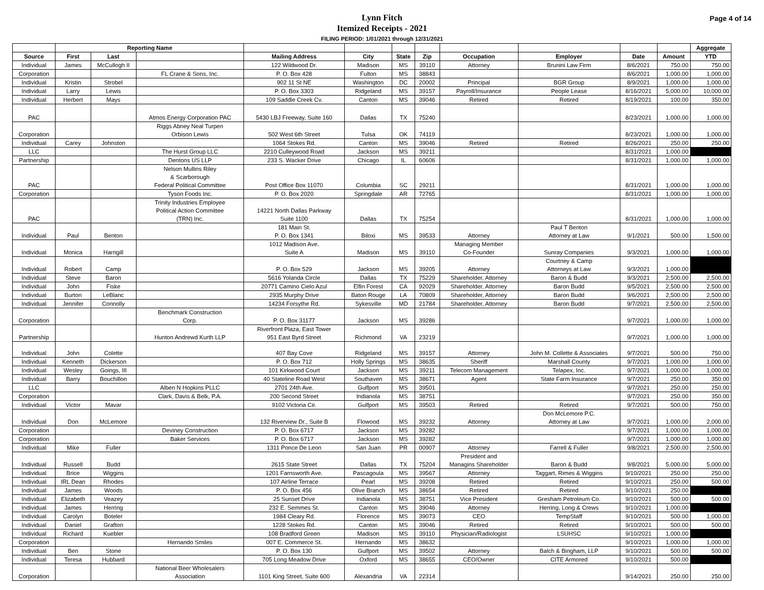Lynn Fitch
Itemized Receipts - 2021
Page 4 of 14
FILING PERIOD: 1/01/2021 through 12/31/2021
| | Reporting Name | | | | | | | | | | | Aggregate |
| --- | --- | --- | --- | --- | --- | --- | --- | --- | --- | --- | --- | --- |
| Source | First | Last | | Mailing Address | City | State | Zip | Occupation | Employer | Date | Amount | YTD |
| Individual | James | McCullogh II | | 122 Wildwood Dr. | Madison | MS | 39110 | Attorney | Brunini Law Firm | 8/6/2021 | 750.00 | 750.00 |
| Corporation | | | FL Crane & Sons, Inc. | P. O. Box 428 | Fulton | MS | 38843 | | | 8/6/2021 | 1,000.00 | 1,000.00 |
| Individual | Kristin | Strobel | | 902 11 St NE | Washington | DC | 20002 | Principal | BGR Group | 8/9/2021 | 1,000.00 | 1,000.00 |
| Individual | Larry | Lewis | | P. O. Box 3303 | Ridgeland | MS | 39157 | Payroll/Insurance | People Lease | 8/16/2021 | 5,000.00 | 10,000.00 |
| Individual | Herbert | Mays | | 109 Saddle Creek Cv. | Canton | MS | 39046 | Retired | Retired | 8/19/2021 | 100.00 | 350.00 |
| PAC | | | Atmos Energy Corporation PAC | 5430 LBJ Freeway, Suite 160 | Dallas | TX | 75240 | | | 8/23/2021 | 1,000.00 | 1,000.00 |
| Corporation | | | Riggs Abney Neal Turpen Orbison Lewis | 502 West 6th Street | Tulsa | OK | 74119 | | | 8/23/2021 | 1,000.00 | 1,000.00 |
| Individual | Carey | Johnston | | 1064 Stokes Rd. | Canton | MS | 39046 | Retired | Retired | 8/26/2021 | 250.00 | 250.00 |
| LLC | | | The Hurst Group LLC | 2210 Culleywood Road | Jackson | MS | 39211 | | | 8/31/2021 | 1,000.00 | |
| Partnership | | | Dentons US LLP | 233 S. Wacker Drive | Chicago | IL | 60606 | | | 8/31/2021 | 1,000.00 | 1,000.00 |
| PAC | | | Nelson Mullins Riley & Scarborough Federal Political Committee | Post Office Box 11070 | Columbia | SC | 29211 | | | 8/31/2021 | 1,000.00 | 1,000.00 |
| Corporation | | | Tyson Foods Inc. | P. O. Box 2020 | Springdale | AR | 72765 | | | 8/31/2021 | 1,000.00 | 1,000.00 |
| PAC | | | Trinity Industries Employee Political Action Committee (TRN) Inc. | 14221 North Dallas Parkway Suite 1100 | Dallas | TX | 75254 | | | 8/31/2021 | 1,000.00 | 1,000.00 |
| Individual | Paul | Benton | | 181 Main St. P. O. Box 1341 | Biloxi | MS | 39533 | Attorney | Paul T Benton Attorney at Law | 9/1/2021 | 500.00 | 1,500.00 |
| Individual | Monica | Harrigill | | 1012 Madison Ave. Suite A | Madison | MS | 39110 | Managing Member Co-Founder | Sunray Companies | 9/3/2021 | 1,000.00 | 1,000.00 |
| Individual | Robert | Camp | | P. O. Box 529 | Jackson | MS | 39205 | Attorney | Courtney & Camp Attorneys at Law | 9/3/2021 | 1,000.00 | |
| Individual | Steve | Baron | | 5616 Yolanda Circle | Dallas | TX | 75229 | Shareholder, Attorney | Baron & Budd | 9/3/2021 | 2,500.00 | 2,500.00 |
| Individual | John | Fiske | | 20771 Camino Cielo Azul | Elfin Forest | CA | 92029 | Shareholder, Attorney | Baron Budd | 9/5/2021 | 2,500.00 | 2,500.00 |
| Individual | Burton | LeBlanc | | 2935 Murphy Drive | Baton Rouge | LA | 70809 | Shareholder, Attorney | Baron Budd | 9/6/2021 | 2,500.00 | 2,500.00 |
| Individual | Jennifer | Connolly | | 14234 Forsythe Rd. | Sykesville | MD | 21784 | Shareholder, Attorney | Baron Budd | 9/7/2021 | 2,500.00 | 2,500.00 |
| Corporation | | | Benchmark Construction Corp. | P. O. Box 31177 | Jackson | MS | 39286 | | | 9/7/2021 | 1,000.00 | 1,000.00 |
| Partnership | | | Hunton Andrewd Kurth LLP | Riverfront Plaza, East Tower 951 East Byrd Street | Richmond | VA | 23219 | | | 9/7/2021 | 1,000.00 | 1,000.00 |
| Individual | John | Colette | | 407 Bay Cove | Ridgeland | MS | 39157 | Attorney | John M. Collette & Associates | 9/7/2021 | 500.00 | 750.00 |
| Individual | Kenneth | Dickerson | | P. O. Box 712 | Holly Springs | MS | 38635 | Sheriff | Marshall County | 9/7/2021 | 1,000.00 | 1,000.00 |
| Individual | Wesley | Goings, III | | 101 Kirkwood Court | Jackson | MS | 39211 | Telecom Management | Telapex, Inc. | 9/7/2021 | 1,000.00 | 1,000.00 |
| Individual | Barry | Bouchillon | | 40 Stateline Road West | Southaven | MS | 38671 | Agent | State Farm Insurance | 9/7/2021 | 250.00 | 350.00 |
| LLC | | | Alben N Hopkins PLLC | 2701 24th Ave. | Gulfport | MS | 39501 | | | 9/7/2021 | 250.00 | 250.00 |
| Corporation | | | Clark, Davis & Belk, P.A. | 200 Second Street | Indianola | MS | 38751 | | | 9/7/2021 | 250.00 | 350.00 |
| Individual | Victor | Mavar | | 9102 Victoria Cir. | Gulfport | MS | 39503 | Retired | Retired | 9/7/2021 | 500.00 | 750.00 |
| Individual | Don | McLemore | | 132 Riverview Dr., Suite B | Flowood | MS | 39232 | Attorney | Don McLemore P.C. Attorney at Law | 9/7/2021 | 1,000.00 | 2,000.00 |
| Corporation | | | Deviney Construction | P. O. Box 6717 | Jackson | MS | 39282 | | | 9/7/2021 | 1,000.00 | 1,000.00 |
| Corporation | | | Baker Services | P. O. Box 6717 | Jackson | MS | 39282 | | | 9/7/2021 | 1,000.00 | 1,000.00 |
| Individual | Mike | Fuller | | 1311 Ponce De Leon | San Juan | PR | 00907 | Attorney | Farrell & Fuller | 9/8/2021 | 2,500.00 | 2,500.00 |
| Individual | Russell | Budd | | 2615 State Street | Dallas | TX | 75204 | President and Managins Shareholder | Baron & Budd | 9/8/2021 | 5,000.00 | 5,000.00 |
| Individual | Brice | Wiggins | | 1201 Farnsworth Ave. | Pascagoula | MS | 39567 | Attorney | Taggart, Rimes & Wiggins | 9/10/2021 | 250.00 | 250.00 |
| Individual | IRL Dean | Rhodes | | 107 Airline Terrace | Pearl | MS | 39208 | Retired | Retired | 9/10/2021 | 250.00 | 500.00 |
| Individual | James | Woods | | P. O. Box 456 | Olive Branch | MS | 38654 | Retired | Retired | 9/10/2021 | 250.00 | |
| Individual | Elizabeth | Veazey | | 25 Sunset Drive | Indianola | MS | 38751 | Vice President | Gresham Petroleum Co. | 9/10/2021 | 500.00 | 500.00 |
| Individual | James | Herring | | 232 E. Semmes St. | Canton | MS | 39046 | Attorney | Herring, Long & Crews | 9/10/2021 | 1,000.00 | |
| Individual | Carolyn | Boteler | | 1984 Cleary Rd. | Florence | MS | 39073 | CEO | TempStaff | 9/10/2021 | 500.00 | 1,000.00 |
| Individual | Daniel | Grafton | | 1228 Stokes Rd. | Canton | MS | 39046 | Retired | Retired | 9/10/2021 | 500.00 | 500.00 |
| Individual | Richard | Kuebler | | 108 Bradford Green | Madison | MS | 39110 | Physician/Radiologist | LSUHSC | 9/10/2021 | 1,000.00 | |
| Corporation | | | Hernando Smiles | 007 E. Commerce St. | Hernando | MS | 38632 | | | 9/10/2021 | 1,000.00 | 1,000.00 |
| Individual | Ben | Stone | | P. O. Box 130 | Gulfport | MS | 39502 | Attorney | Balch & Bingham, LLP | 9/10/2021 | 500.00 | 500.00 |
| Individual | Teresa | Hubbard | | 705 Long Meadow Drive | Oxford | MS | 38655 | CEO/Owner | CITE Armored | 9/10/2021 | 500.00 | |
| Corporation | | | National Beer Wholesalers Association | 1101 King Street, Suite 600 | Alexandria | VA | 22314 | | | 9/14/2021 | 250.00 | 250.00 |